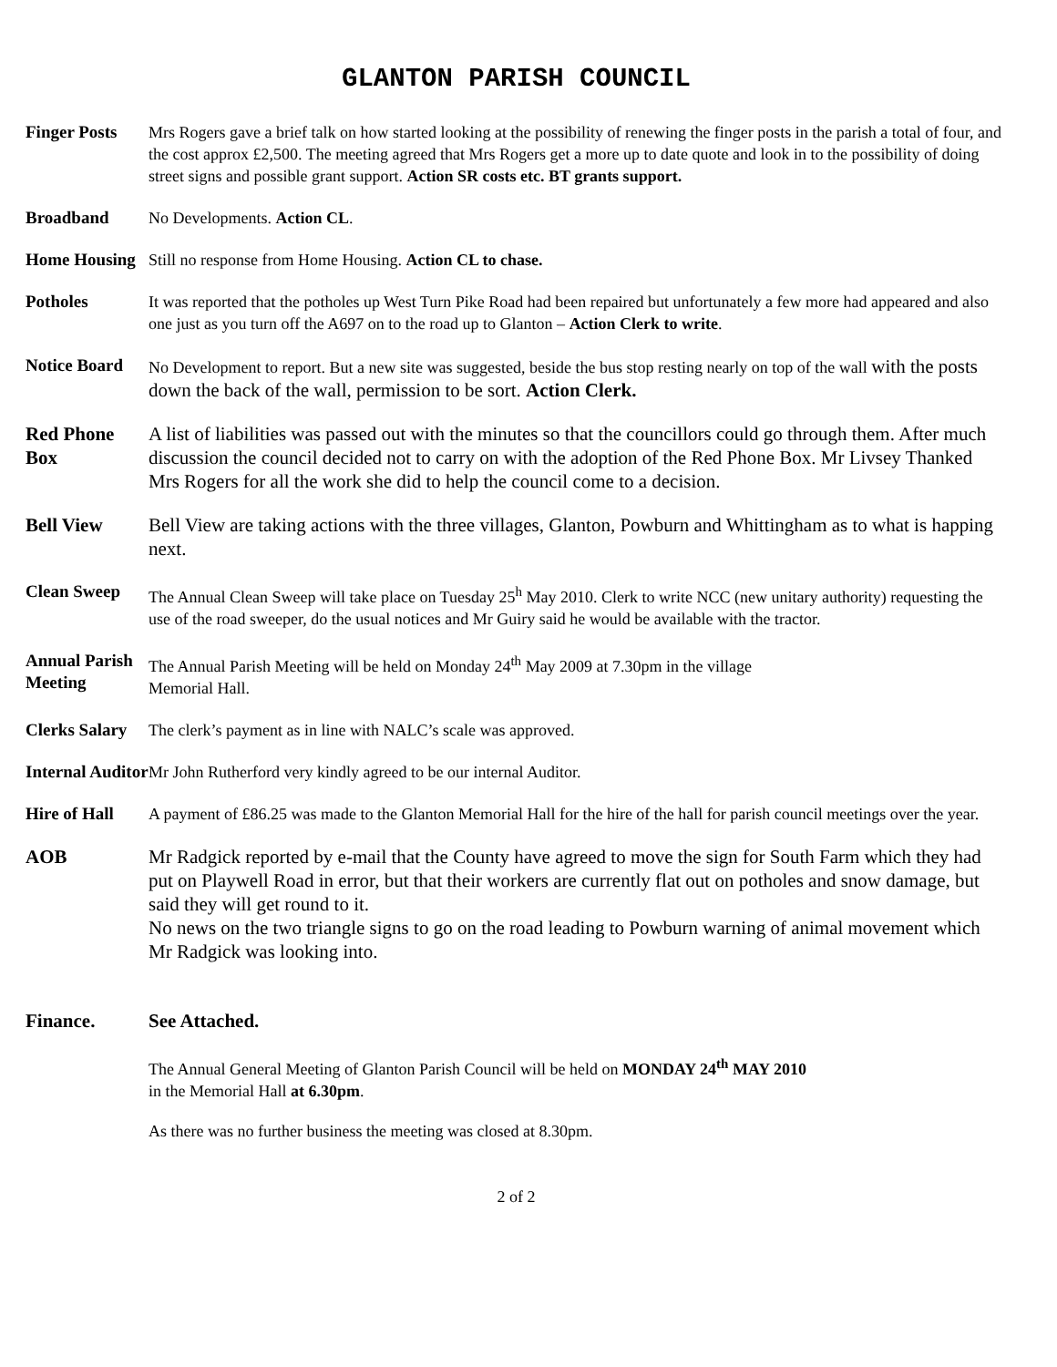GLANTON PARISH COUNCIL
Finger Posts
Mrs Rogers gave a brief talk on how started looking at the possibility of renewing the finger posts in the parish a total of four, and the cost approx £2,500. The meeting agreed that Mrs Rogers get a more up to date quote and look in to the possibility of doing street signs and possible grant support. Action SR costs etc. BT grants support.
Broadband No Developments. Action CL.
Home Housing
Still no response from Home Housing. Action CL to chase.
Potholes It was reported that the potholes up West Turn Pike Road had been repaired but unfortunately a few more had appeared and also one just as you turn off the A697 on to the road up to Glanton – Action Clerk to write.
Notice Board
No Development to report. But a new site was suggested, beside the bus stop resting nearly on top of the wall with the posts down the back of the wall, permission to be sort. Action Clerk.
Red Phone Box
A list of liabilities was passed out with the minutes so that the councillors could go through them. After much discussion the council decided not to carry on with the adoption of the Red Phone Box. Mr Livsey Thanked Mrs Rogers for all the work she did to help the council come to a decision.
Bell View Bell View are taking actions with the three villages, Glanton, Powburn and Whittingham as to what is happing next.
Clean Sweep The Annual Clean Sweep will take place on Tuesday 25<sup>h</sup> May 2010. Clerk to write NCC (new unitary authority) requesting the use of the road sweeper, do the usual notices and Mr Guiry said he would be available with the tractor.
Annual Parish Meeting
The Annual Parish Meeting will be held on Monday 24<sup>th</sup> May 2009 at 7.30pm in the village
Memorial Hall.
Clerks Salary
The clerk’s payment as in line with NALC’s scale was approved.
Internal Auditor
Mr John Rutherford very kindly agreed to be our internal Auditor.
Hire of Hall
A payment of £86.25 was made to the Glanton Memorial Hall for the hire of the hall for parish council meetings over the year.
AOB Mr Radgick reported by e-mail that the County have agreed to move the sign for South Farm which they had put on Playwell Road in error, but that their workers are currently flat out on potholes and snow damage, but said they will get round to it.
No news on the two triangle signs to go on the road leading to Powburn warning of animal movement which Mr Radgick was looking into.
Finance. See Attached.
The Annual General Meeting of Glanton Parish Council will be held on MONDAY 24<sup>th</sup> MAY 2010
in the Memorial Hall at 6.30pm.
As there was no further business the meeting was closed at 8.30pm.
2 of 2